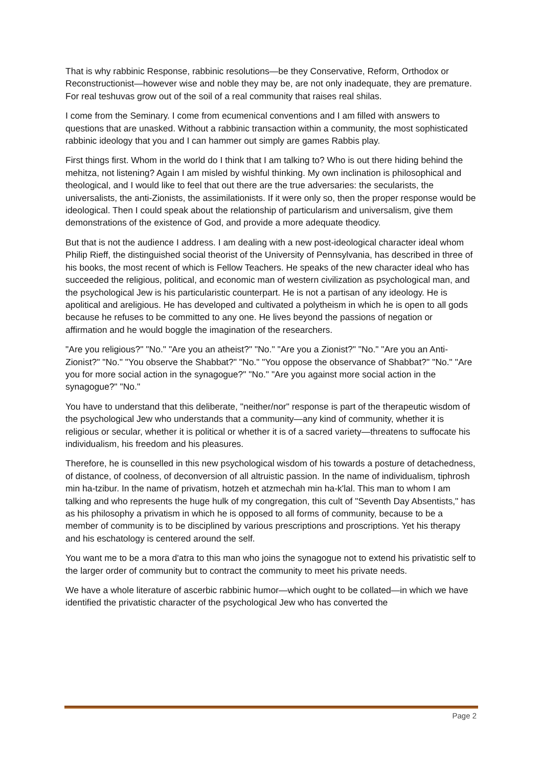That is why rabbinic Response, rabbinic resolutions—be they Conservative, Reform, Orthodox or Reconstructionist—however wise and noble they may be, are not only inadequate, they are premature. For real teshuvas grow out of the soil of a real community that raises real shilas.
I come from the Seminary. I come from ecumenical conventions and I am filled with answers to questions that are unasked. Without a rabbinic transaction within a community, the most sophisticated rabbinic ideology that you and I can hammer out simply are games Rabbis play.
First things first. Whom in the world do I think that I am talking to? Who is out there hiding behind the mehitza, not listening? Again I am misled by wishful thinking. My own inclination is philosophical and theological, and I would like to feel that out there are the true adversaries: the secularists, the universalists, the anti-Zionists, the assimilationists. If it were only so, then the proper response would be ideological. Then I could speak about the relationship of particularism and universalism, give them demonstrations of the existence of God, and provide a more adequate theodicy.
But that is not the audience I address. I am dealing with a new post-ideological character ideal whom Philip Rieff, the distinguished social theorist of the University of Pennsylvania, has described in three of his books, the most recent of which is Fellow Teachers. He speaks of the new character ideal who has succeeded the religious, political, and economic man of western civilization as psychological man, and the psychological Jew is his particularistic counterpart. He is not a partisan of any ideology. He is apolitical and areligious. He has developed and cultivated a polytheism in which he is open to all gods because he refuses to be committed to any one. He lives beyond the passions of negation or affirmation and he would boggle the imagination of the researchers.
"Are you religious?" "No." "Are you an atheist?" "No." "Are you a Zionist?" "No." "Are you an Anti-Zionist?" "No." "You observe the Shabbat?" "No." "You oppose the observance of Shabbat?" "No." "Are you for more social action in the synagogue?" "No." "Are you against more social action in the synagogue?" "No."
You have to understand that this deliberate, "neither/nor" response is part of the therapeutic wisdom of the psychological Jew who understands that a community—any kind of community, whether it is religious or secular, whether it is political or whether it is of a sacred variety—threatens to suffocate his individualism, his freedom and his pleasures.
Therefore, he is counselled in this new psychological wisdom of his towards a posture of detachedness, of distance, of coolness, of deconversion of all altruistic passion. In the name of individualism, tiphrosh min ha-tzibur. In the name of privatism, hotzeh et atzmechah min ha-k'lal. This man to whom I am talking and who represents the huge hulk of my congregation, this cult of "Seventh Day Absentists," has as his philosophy a privatism in which he is opposed to all forms of community, because to be a member of community is to be disciplined by various prescriptions and proscriptions. Yet his therapy and his eschatology is centered around the self.
You want me to be a mora d'atra to this man who joins the synagogue not to extend his privatistic self to the larger order of community but to contract the community to meet his private needs.
We have a whole literature of ascerbic rabbinic humor—which ought to be collated—in which we have identified the privatistic character of the psychological Jew who has converted the
Page 2